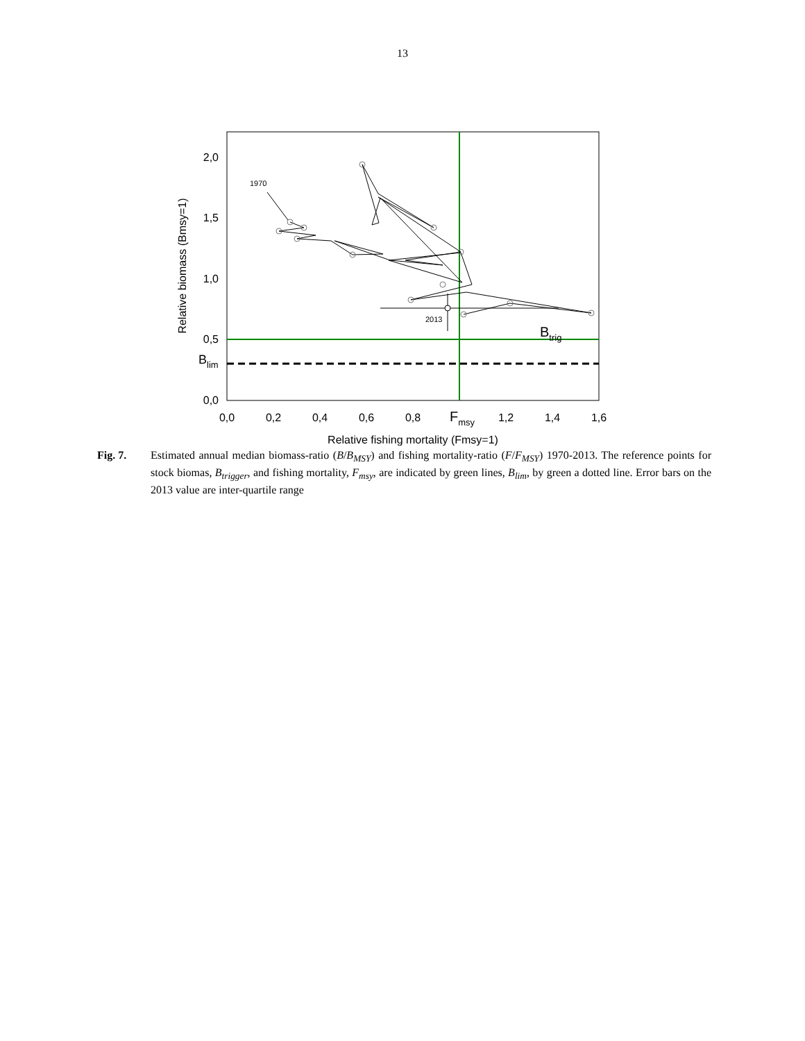13
1970
2013
2,0
1,5
1,0
0,5
0,0
0,0
0,2
0,4
0,6
0,8
1,2
1,4
1,6
Fmsy
Btrig
Blim
Relative fishing mortality (Fmsy=1)
Relative biomass (Bmsy=1)
Fig. 7. Estimated annual median biomass-ratio (B/B<sub>MSY</sub>) and fishing mortality-ratio (F/F<sub>MSY</sub>) 1970-2013. The reference points for stock biomas, B<sub>trigger</sub>, and fishing mortality, F<sub>msy</sub>, are indicated by green lines, B<sub>lim</sub>, by green a dotted line. Error bars on the 2013 value are inter-quartile range